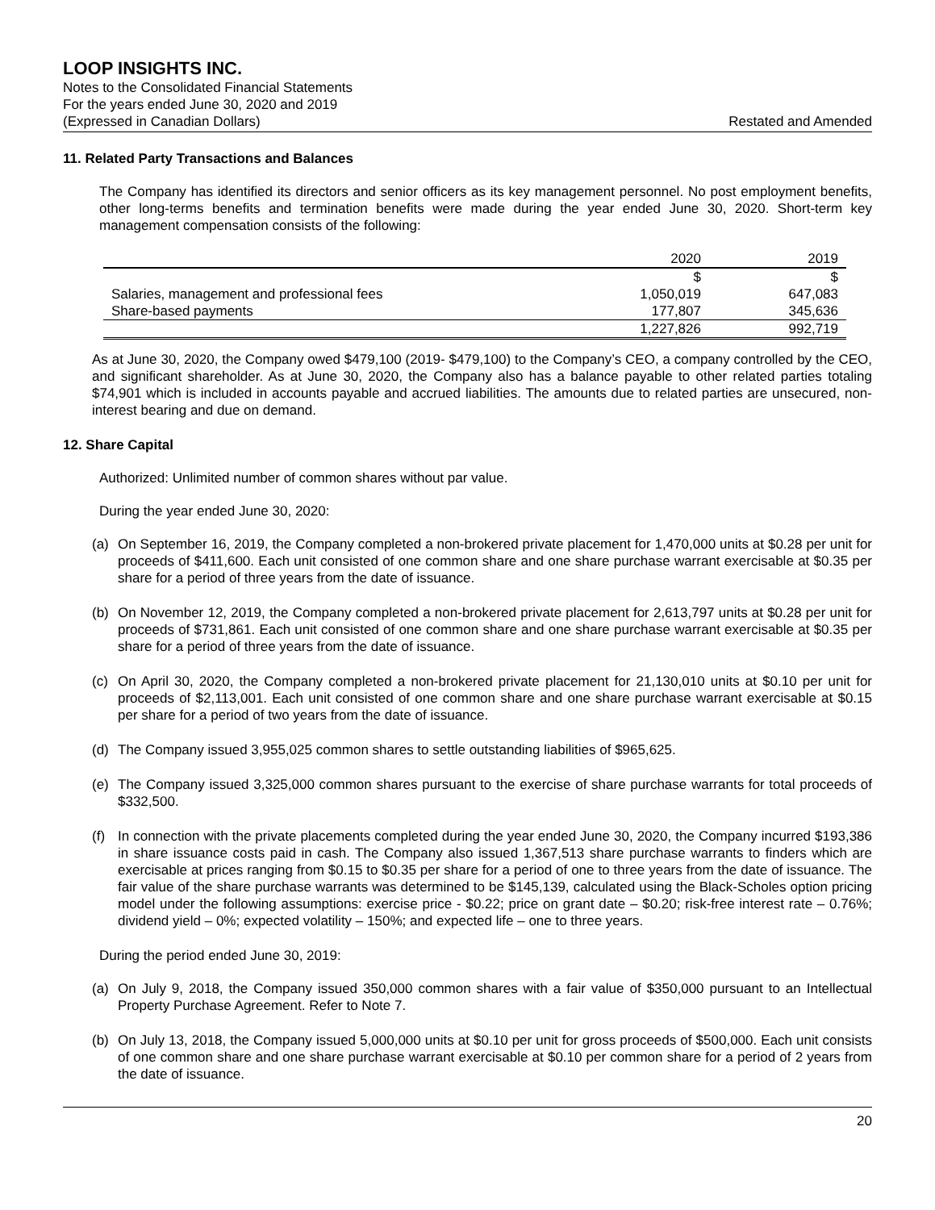LOOP INSIGHTS INC.
Notes to the Consolidated Financial Statements
For the years ended June 30, 2020 and 2019
(Expressed in Canadian Dollars) Restated and Amended
11. Related Party Transactions and Balances
The Company has identified its directors and senior officers as its key management personnel. No post employment benefits, other long-terms benefits and termination benefits were made during the year ended June 30, 2020. Short-term key management compensation consists of the following:
| | 2020 | 2019 |
| --- | --- | --- |
| | $ | $ |
| Salaries, management and professional fees | 1,050,019 | 647,083 |
| Share-based payments | 177,807 | 345,636 |
| | 1,227,826 | 992,719 |
As at June 30, 2020, the Company owed $479,100 (2019- $479,100) to the Company’s CEO, a company controlled by the CEO, and significant shareholder. As at June 30, 2020, the Company also has a balance payable to other related parties totaling $74,901 which is included in accounts payable and accrued liabilities. The amounts due to related parties are unsecured, non-interest bearing and due on demand.
12. Share Capital
Authorized: Unlimited number of common shares without par value.
During the year ended June 30, 2020:
(a) On September 16, 2019, the Company completed a non-brokered private placement for 1,470,000 units at $0.28 per unit for proceeds of $411,600. Each unit consisted of one common share and one share purchase warrant exercisable at $0.35 per share for a period of three years from the date of issuance.
(b) On November 12, 2019, the Company completed a non-brokered private placement for 2,613,797 units at $0.28 per unit for proceeds of $731,861. Each unit consisted of one common share and one share purchase warrant exercisable at $0.35 per share for a period of three years from the date of issuance.
(c) On April 30, 2020, the Company completed a non-brokered private placement for 21,130,010 units at $0.10 per unit for proceeds of $2,113,001. Each unit consisted of one common share and one share purchase warrant exercisable at $0.15 per share for a period of two years from the date of issuance.
(d) The Company issued 3,955,025 common shares to settle outstanding liabilities of $965,625.
(e) The Company issued 3,325,000 common shares pursuant to the exercise of share purchase warrants for total proceeds of $332,500.
(f) In connection with the private placements completed during the year ended June 30, 2020, the Company incurred $193,386 in share issuance costs paid in cash. The Company also issued 1,367,513 share purchase warrants to finders which are exercisable at prices ranging from $0.15 to $0.35 per share for a period of one to three years from the date of issuance. The fair value of the share purchase warrants was determined to be $145,139, calculated using the Black-Scholes option pricing model under the following assumptions: exercise price - $0.22; price on grant date – $0.20; risk-free interest rate – 0.76%; dividend yield – 0%; expected volatility – 150%; and expected life – one to three years.
During the period ended June 30, 2019:
(a) On July 9, 2018, the Company issued 350,000 common shares with a fair value of $350,000 pursuant to an Intellectual Property Purchase Agreement. Refer to Note 7.
(b) On July 13, 2018, the Company issued 5,000,000 units at $0.10 per unit for gross proceeds of $500,000. Each unit consists of one common share and one share purchase warrant exercisable at $0.10 per common share for a period of 2 years from the date of issuance.
20